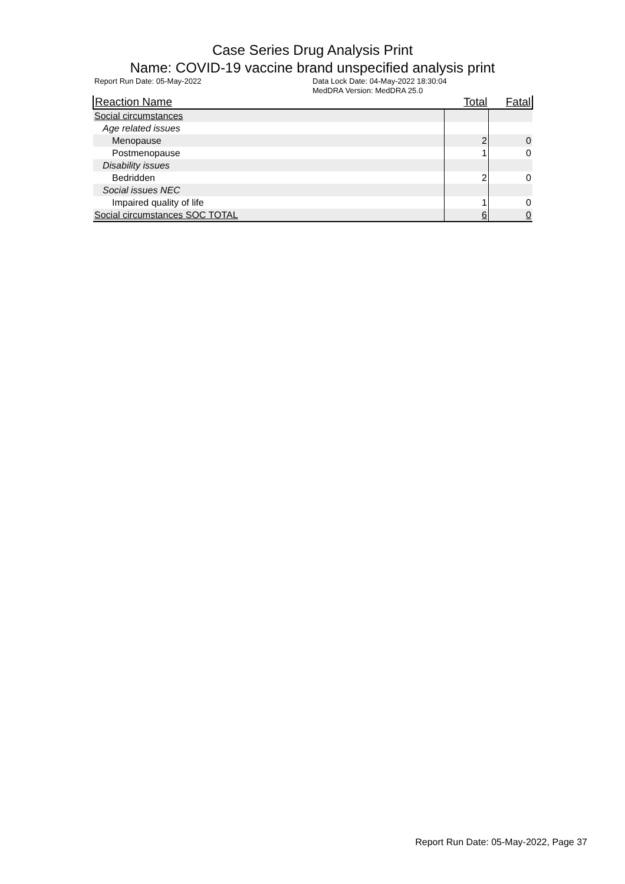Case Series Drug Analysis Print
Name: COVID-19 vaccine brand unspecified analysis print
Report Run Date: 05-May-2022 Data Lock Date: 04-May-2022 18:30:04
MedDRA Version: MedDRA 25.0
| Reaction Name | Total | Fatal |
| --- | --- | --- |
| Social circumstances | | |
| Age related issues | | |
| Menopause | 2 | 0 |
| Postmenopause | 1 | 0 |
| Disability issues | | |
| Bedridden | 2 | 0 |
| Social issues NEC | | |
| Impaired quality of life | 1 | 0 |
| Social circumstances SOC TOTAL | 6 | 0 |
Report Run Date: 05-May-2022, Page 37